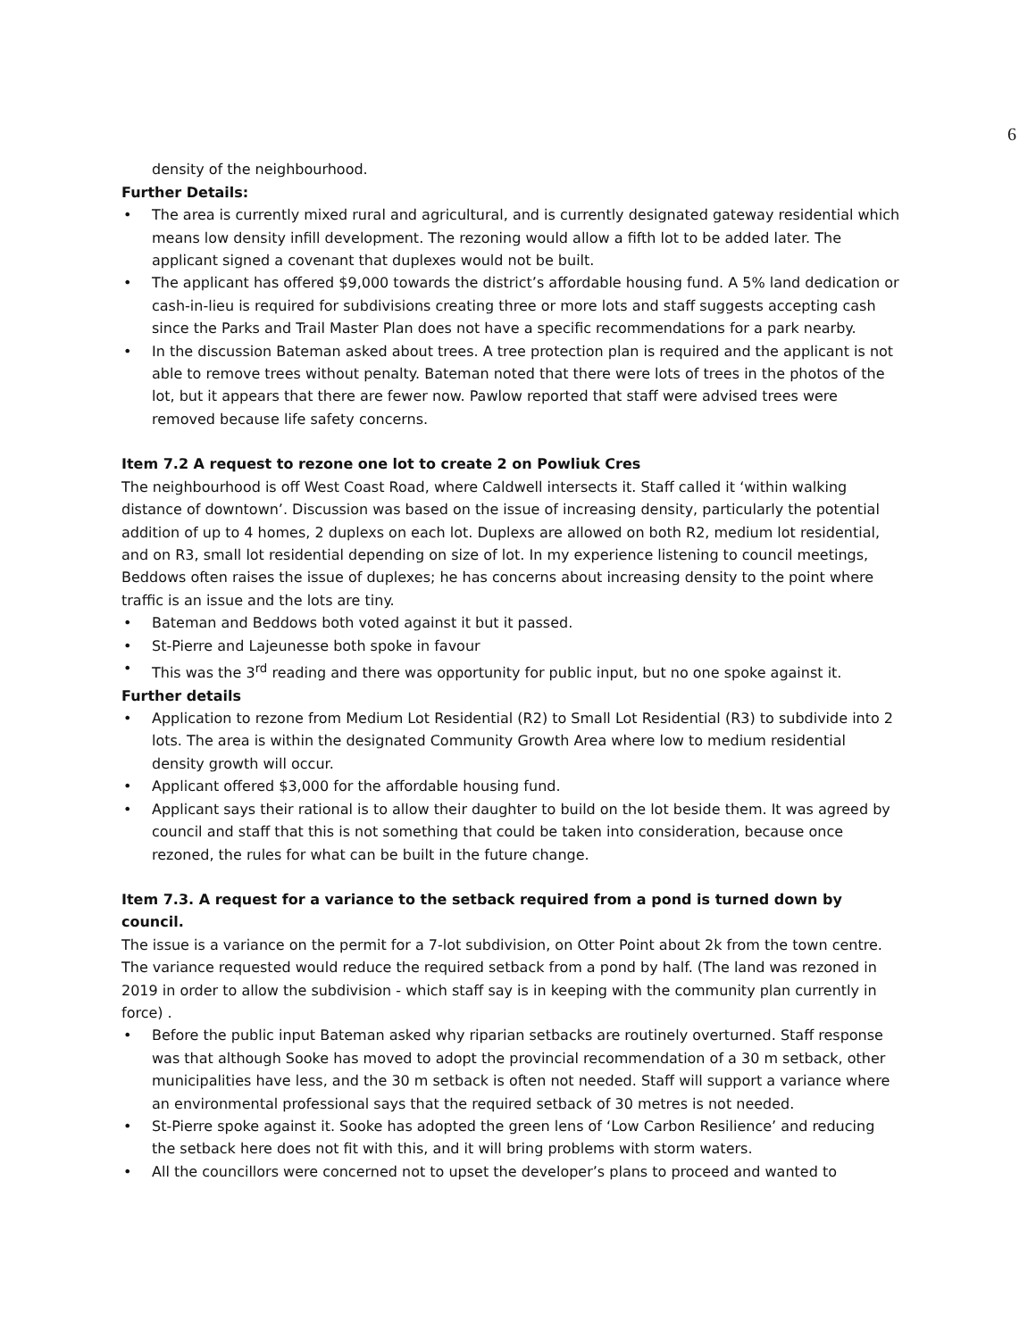6
density of the neighbourhood.
Further Details:
• The area is currently mixed rural and agricultural, and is currently designated gateway residential which means low density infill development. The rezoning would allow a fifth lot to be added later. The applicant signed a covenant that duplexes would not be built.
• The applicant has offered $9,000 towards the district’s affordable housing fund. A 5% land dedication or cash-in-lieu is required for subdivisions creating three or more lots and staff suggests accepting cash since the Parks and Trail Master Plan does not have a specific recommendations for a park nearby.
• In the discussion Bateman asked about trees. A tree protection plan is required and the applicant is not able to remove trees without penalty. Bateman noted that there were lots of trees in the photos of the lot, but it appears that there are fewer now. Pawlow reported that staff were advised trees were removed because life safety concerns.
Item 7.2 A request to rezone one lot to create 2 on Powliuk Cres
The neighbourhood is off West Coast Road, where Caldwell intersects it. Staff called it ‘within walking distance of downtown’. Discussion was based on the issue of increasing density, particularly the potential addition of up to 4 homes, 2 duplexs on each lot. Duplexs are allowed on both R2, medium lot residential, and on R3, small lot residential depending on size of lot. In my experience listening to council meetings, Beddows often raises the issue of duplexes; he has concerns about increasing density to the point where traffic is an issue and the lots are tiny.
• Bateman and Beddows both voted against it but it passed.
• St-Pierre and Lajeunesse both spoke in favour
• This was the 3<sup>rd</sup> reading and there was opportunity for public input, but no one spoke against it.
Further details
• Application to rezone from Medium Lot Residential (R2) to Small Lot Residential (R3) to subdivide into 2 lots. The area is within the designated Community Growth Area where low to medium residential density growth will occur.
• Applicant offered $3,000 for the affordable housing fund.
• Applicant says their rational is to allow their daughter to build on the lot beside them. It was agreed by council and staff that this is not something that could be taken into consideration, because once rezoned, the rules for what can be built in the future change.
Item 7.3. A request for a variance to the setback required from a pond is turned down by council.
The issue is a variance on the permit for a 7-lot subdivision, on Otter Point about 2k from the town centre. The variance requested would reduce the required setback from a pond by half. (The land was rezoned in 2019 in order to allow the subdivision - which staff say is in keeping with the community plan currently in force) .
• Before the public input Bateman asked why riparian setbacks are routinely overturned. Staff response was that although Sooke has moved to adopt the provincial recommendation of a 30 m setback, other municipalities have less, and the 30 m setback is often not needed. Staff will support a variance where an environmental professional says that the required setback of 30 metres is not needed.
• St-Pierre spoke against it. Sooke has adopted the green lens of ‘Low Carbon Resilience’ and reducing the setback here does not fit with this, and it will bring problems with storm waters.
• All the councillors were concerned not to upset the developer’s plans to proceed and wanted to